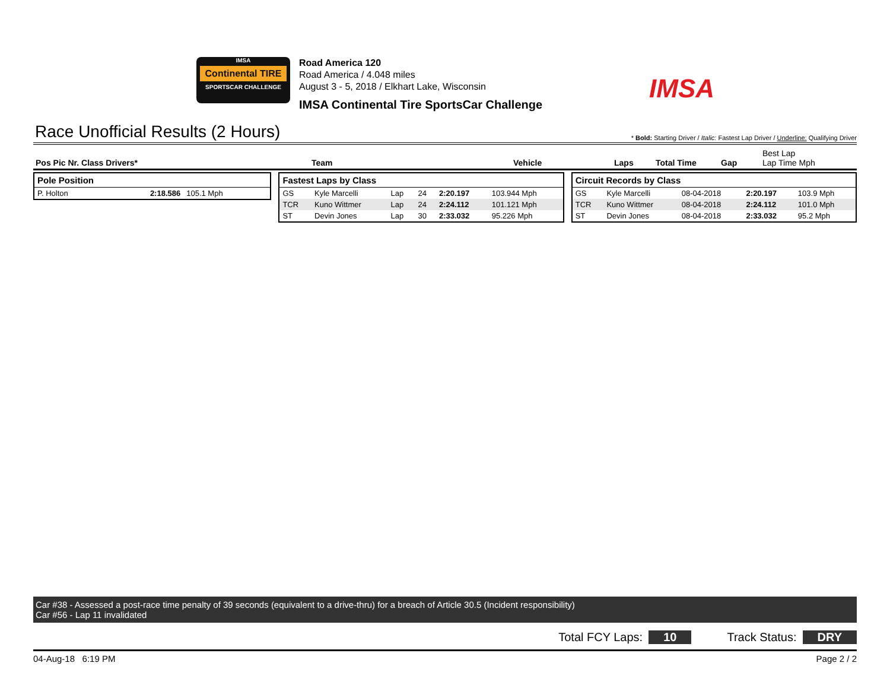IMSA
Continental TIRE
SPORTSCAR CHALLENGE
Road America 120
Road America / 4.048 miles
August 3 - 5, 2018 / Elkhart Lake, Wisconsin
IMSA Continental Tire SportsCar Challenge
IMSA
Race Unofficial Results (2 Hours)
* Bold: Starting Driver / Italic: Fastest Lap Driver / Underline: Qualifying Driver
Pos Pic Nr. Class Drivers* Team Vehicle Laps Total Time Gap Best Lap
Lap Time Mph
| Pole Position | | |
| --- | --- | --- |
| P. Holton | 2:18.586 | 105.1 Mph |
| Fastest Laps by Class | | | | | |
| --- | --- | --- | --- | --- | --- |
| GS | Kyle Marcelli | Lap | 24 | 2:20.197 | 103.944 Mph |
| TCR | Kuno Wittmer | Lap | 24 | 2:24.112 | 101.121 Mph |
| ST | Devin Jones | Lap | 30 | 2:33.032 | 95.226 Mph |
| Circuit Records by Class | | | | |
| --- | --- | --- | --- | --- |
| GS | Kyle Marcelli | 08-04-2018 | 2:20.197 | 103.9 Mph |
| TCR | Kuno Wittmer | 08-04-2018 | 2:24.112 | 101.0 Mph |
| ST | Devin Jones | 08-04-2018 | 2:33.032 | 95.2 Mph |
Car #38 - Assessed a post-race time penalty of 39 seconds (equivalent to a drive-thru) for a breach of Article 30.5 (Incident responsibility)
Car #56 - Lap 11 invalidated
Total FCY Laps: 10 Track Status: DRY
04-Aug-18 6:19 PM Page 2 / 2